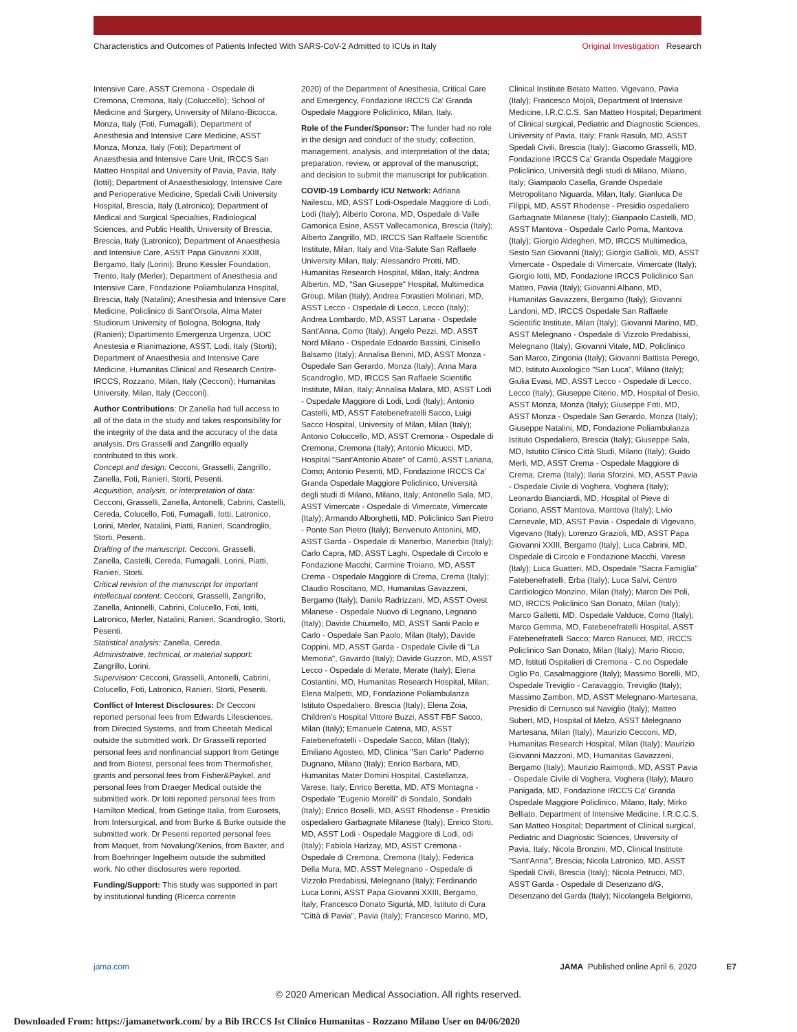Characteristics and Outcomes of Patients Infected With SARS-CoV-2 Admitted to ICUs in Italy
Original Investigation Research
Intensive Care, ASST Cremona - Ospedale di Cremona, Cremona, Italy (Coluccello); School of Medicine and Surgery, University of Milano-Bicocca, Monza, Italy (Foti, Fumagalli); Department of Anesthesia and Intensive Care Medicine, ASST Monza, Monza, Italy (Foti); Department of Anaesthesia and Intensive Care Unit, IRCCS San Matteo Hospital and University of Pavia, Pavia, Italy (Iotti); Department of Anaesthesiology, Intensive Care and Perioperative Medicine, Spedali Civili University Hospital, Brescia, Italy (Latronico); Department of Medical and Surgical Specialties, Radiological Sciences, and Public Health, University of Brescia, Brescia, Italy (Latronico); Department of Anaesthesia and Intensive Care, ASST Papa Giovanni XXIII, Bergamo, Italy (Lorini); Bruno Kessler Foundation, Trento, Italy (Merler); Department of Anesthesia and Intensive Care, Fondazione Poliambulanza Hospital, Brescia, Italy (Natalini); Anesthesia and Intensive Care Medicine, Policlinico di Sant'Orsola, Alma Mater Studiorum University of Bologna, Bologna, Italy (Ranieri); Dipartimento Emergenza Urgenza, UOC Anestesia e Rianimazione, ASST, Lodi, Italy (Storti); Department of Anaesthesia and Intensive Care Medicine, Humanitas Clinical and Research Centre-IRCCS, Rozzano, Milan, Italy (Cecconi); Humanitas University, Milan, Italy (Cecconi).
Author Contributions: Dr Zanella had full access to all of the data in the study and takes responsibility for the integrity of the data and the accuracy of the data analysis. Drs Grasselli and Zangrillo equally contributed to this work.
Concept and design: Cecconi, Grasselli, Zangrillo, Zanella, Foti, Ranieri, Storti, Pesenti.
Acquisition, analysis, or interpretation of data: Cecconi, Grasselli, Zanella, Antonelli, Cabrini, Castelli, Cereda, Colucello, Foti, Fumagalli, Iotti, Latronico, Lorini, Merler, Natalini, Piatti, Ranieri, Scandroglio, Storti, Pesenti.
Drafting of the manuscript: Cecconi, Grasselli, Zanella, Castelli, Cereda, Fumagalli, Lorini, Piatti, Ranieri, Storti.
Critical revision of the manuscript for important intellectual content: Cecconi, Grasselli, Zangrillo, Zanella, Antonelli, Cabrini, Colucello, Foti, Iotti, Latronico, Merler, Natalini, Ranieri, Scandroglio, Storti, Pesenti.
Statistical analysis: Zanella, Cereda.
Administrative, technical, or material support: Zangrillo, Lorini.
Supervision: Cecconi, Grasselli, Antonelli, Cabrini, Colucello, Foti, Latronico, Ranieri, Storti, Pesenti.
Conflict of Interest Disclosures: Dr Cecconi reported personal fees from Edwards Lifesciences, from Directed Systems, and from Cheetah Medical outside the submitted work. Dr Grasselli reported personal fees and nonfinancial support from Getinge and from Biotest, personal fees from Thermofisher, grants and personal fees from Fisher&Paykel, and personal fees from Draeger Medical outside the submitted work. Dr Iotti reported personal fees from Hamilton Medical, from Getinge Italia, from Eurosets, from Intersurgical, and from Burke & Burke outside the submitted work. Dr Pesenti reported personal fees from Maquet, from Novalung/Xenios, from Baxter, and from Boehringer Ingelheim outside the submitted work. No other disclosures were reported.
Funding/Support: This study was supported in part by institutional funding (Ricerca corrente
2020) of the Department of Anesthesia, Critical Care and Emergency, Fondazione IRCCS Ca' Granda Ospedale Maggiore Policlinico, Milan, Italy.
Role of the Funder/Sponsor: The funder had no role in the design and conduct of the study; collection, management, analysis, and interpretation of the data; preparation, review, or approval of the manuscript; and decision to submit the manuscript for publication.
COVID-19 Lombardy ICU Network: Adriana Nailescu, MD, ASST Lodi-Ospedale Maggiore di Lodi, Lodi (Italy); Alberto Corona, MD, Ospedale di Valle Camonica Esine, ASST Vallecamonica, Brescia (Italy); Alberto Zangrillo, MD, IRCCS San Raffaele Scientific Institute, Milan, Italy and Vita-Salute San Raffaele University Milan, Italy; Alessandro Protti, MD, Humanitas Research Hospital, Milan, Italy; Andrea Albertin, MD, "San Giuseppe" Hospital, Multimedica Group, Milan (Italy); Andrea Forastieri Molinari, MD, ASST Lecco - Ospedale di Lecco, Lecco (Italy); Andrea Lombardo, MD, ASST Lariana - Ospedale Sant'Anna, Como (Italy); Angelo Pezzi, MD, ASST Nord Milano - Ospedale Edoardo Bassini, Cinisello Balsamo (Italy); Annalisa Benini, MD, ASST Monza - Ospedale San Gerardo, Monza (Italy); Anna Mara Scandroglio, MD, IRCCS San Raffaele Scientific Institute, Milan, Italy; Annalisa Malara, MD, ASST Lodi - Ospedale Maggiore di Lodi, Lodi (Italy); Antonio Castelli, MD, ASST Fatebenefratelli Sacco, Luigi Sacco Hospital, University of Milan, Milan (Italy); Antonio Coluccello, MD, ASST Cremona - Ospedale di Cremona, Cremona (Italy); Antonio Micucci, MD, Hospital "Sant'Antonio Abate" of Cantù, ASST Lariana, Como; Antonio Pesenti, MD, Fondazione IRCCS Ca' Granda Ospedale Maggiore Policlinico, Università degli studi di Milano, Milano, Italy; Antonello Sala, MD, ASST Vimercate - Ospedale di Vimercate, Vimercate (Italy); Armando Alborghetti, MD, Policlinico San Pietro - Ponte San Pietro (Italy); Benvenuto Antonini, MD, ASST Garda - Ospedale di Manerbio, Manerbio (Italy); Carlo Capra, MD, ASST Laghi, Ospedale di Circolo e Fondazione Macchi; Carmine Troiano, MD, ASST Crema - Ospedale Maggiore di Crema, Crema (Italy); Claudio Roscitano, MD, Humanitas Gavazzeni, Bergamo (Italy); Danilo Radrizzani, MD, ASST Ovest Milanese - Ospedale Nuovo di Legnano, Legnano (Italy); Davide Chiumello, MD, ASST Santi Paolo e Carlo - Ospedale San Paolo, Milan (Italy); Davide Coppini, MD, ASST Garda - Ospedale Civile di "La Memoria", Gavardo (Italy); Davide Guzzon, MD, ASST Lecco - Ospedale di Merate, Merate (Italy); Elena Costantini, MD, Humanitas Research Hospital, Milan; Elena Malpetti, MD, Fondazione Poliambulanza Istituto Ospedaliero, Brescia (Italy); Elena Zoia, Children's Hospital Vittore Buzzi, ASST FBF Sacco, Milan (Italy); Emanuele Catena, MD, ASST Fatebenefratelli - Ospedale Sacco, Milan (Italy); Emiliano Agosteo, MD, Clinica "San Carlo" Paderno Dugnano, Milano (Italy); Enrico Barbara, MD, Humanitas Mater Domini Hospital, Castellanza, Varese, Italy; Enrico Beretta, MD, ATS Montagna - Ospedale "Eugenio Morelli" di Sondalo, Sondalo (Italy); Enrico Boselli, MD, ASST Rhodense - Presidio ospedaliero Garbagnate Milanese (Italy); Enrico Storti, MD, ASST Lodi - Ospedale Maggiore di Lodi, odi (Italy); Fabiola Harizay, MD, ASST Cremona - Ospedale di Cremona, Cremona (Italy); Federica Della Mura, MD, ASST Melegnano - Ospedale di Vizzolo Predabissi, Melegnano (Italy); Ferdinando Luca Lorini, ASST Papa Giovanni XXIII, Bergamo, Italy; Francesco Donato Sigurtà, MD, Istituto di Cura "Città di Pavia", Pavia (Italy); Francesco Marino, MD,
Clinical Institute Betato Matteo, Vigevano, Pavia (Italy); Francesco Mojoli, Department of Intensive Medicine, I.R.C.C.S. San Matteo Hospital; Department of Clinical surgical, Pediatric and Diagnostic Sciences, University of Pavia, Italy; Frank Rasulo, MD, ASST Spedali Civili, Brescia (Italy); Giacomo Grasselli, MD, Fondazione IRCCS Ca' Granda Ospedale Maggiore Policlinico, Università degli studi di Milano, Milano, Italy; Giampaolo Casella, Grande Ospedale Metropolitano Niguarda, Milan, Italy; Gianluca De Filippi, MD, ASST Rhodense - Presidio ospedaliero Garbagnate Milanese (Italy); Gianpaolo Castelli, MD, ASST Mantova - Ospedale Carlo Poma, Mantova (Italy); Giorgio Aldegheri, MD, IRCCS Multimedica, Sesto San Giovanni (Italy); Giorgio Gallioli, MD, ASST Vimercate - Ospedale di Vimercate, Vimercate (Italy); Giorgio Iotti, MD, Fondazione IRCCS Policlinico San Matteo, Pavia (Italy); Giovanni Albano, MD, Humanitas Gavazzeni, Bergamo (Italy); Giovanni Landoni, MD, IRCCS Ospedale San Raffaele Scientific Institute, Milan (Italy); Giovanni Marino, MD, ASST Melegnano - Ospedale di Vizzolo Predabissi, Melegnano (Italy); Giovanni Vitale, MD, Policlinico San Marco, Zingonia (Italy); Giovanni Battista Perego, MD, Istituto Auxologico "San Luca", Milano (Italy); Giulia Evasi, MD, ASST Lecco - Ospedale di Lecco, Lecco (Italy); Giuseppe Citerio, MD, Hospital of Desio, ASST Monza, Monza (Italy); Giuseppe Foti, MD, ASST Monza - Ospedale San Gerardo, Monza (Italy); Giuseppe Natalini, MD, Fondazione Poliambulanza Istituto Ospedaliero, Brescia (Italy); Giuseppe Sala, MD, Istutito Clinico Città Studi, Milano (Italy); Guido Merli, MD, ASST Crema - Ospedale Maggiore di Crema, Crema (Italy); Ilaria Sforzini, MD, ASST Pavia - Ospedale Civile di Voghera, Voghera (Italy); Leonardo Bianciardi, MD, Hospital of Pieve di Coriano, ASST Mantova, Mantova (Italy); Livio Carnevale, MD, ASST Pavia - Ospedale di Vigevano, Vigevano (Italy); Lorenzo Grazioli, MD, ASST Papa Giovanni XXIII, Bergamo (Italy); Luca Cabrini, MD, Ospedale di Circolo e Fondazione Macchi, Varese (Italy); Luca Guatteri, MD, Ospedale "Sacra Famiglia" Fatebenefratelli, Erba (Italy); Luca Salvi, Centro Cardiologico Monzino, Milan (Italy); Marco Dei Poli, MD, IRCCS Policlinico San Donato, Milan (Italy); Marco Galletti, MD, Ospedale Valduce, Como (Italy); Marco Gemma, MD, Fatebenefratelli Hospital, ASST Fatebenefratelli Sacco; Marco Ranucci, MD, IRCCS Policlinico San Donato, Milan (Italy); Mario Riccio, MD, Istituti Ospitalieri di Cremona - C.no Ospedale Oglio Po, Casalmaggiore (Italy); Massimo Borelli, MD, Ospedale Treviglio - Caravaggio, Treviglio (Italy); Massimo Zambon, MD, ASST Melegnano-Martesana, Presidio di Cernusco sul Naviglio (Italy); Matteo Subert, MD, Hospital of Melzo, ASST Melegnano Martesana, Milan (Italy); Maurizio Cecconi, MD, Humanitas Research Hospital, Milan (Italy); Maurizio Giovanni Mazzoni, MD, Humanitas Gavazzeni, Bergamo (Italy); Maurizio Raimondi, MD, ASST Pavia - Ospedale Civile di Voghera, Voghera (Italy); Mauro Panigada, MD, Fondazione IRCCS Ca' Granda Ospedale Maggiore Policlinico, Milano, Italy; Mirko Belliato, Department of Intensive Medicine, I.R.C.C.S. San Matteo Hospital; Department of Clinical surgical, Pediatric and Diagnostic Sciences, University of Pavia, Italy; Nicola Bronzini, MD, Clinical Institute "Sant'Anna", Brescia; Nicola Latronico, MD, ASST Spedali Civili, Brescia (Italy); Nicola Petrucci, MD, ASST Garda - Ospedale di Desenzano d/G, Desenzano del Garda (Italy); Nicolangela Belgiorno,
jama.com JAMA Published online April 6, 2020 E7
© 2020 American Medical Association. All rights reserved.
Downloaded From: https://jamanetwork.com/ by a Bib IRCCS Ist Clinico Humanitas - Rozzano Milano User on 04/06/2020